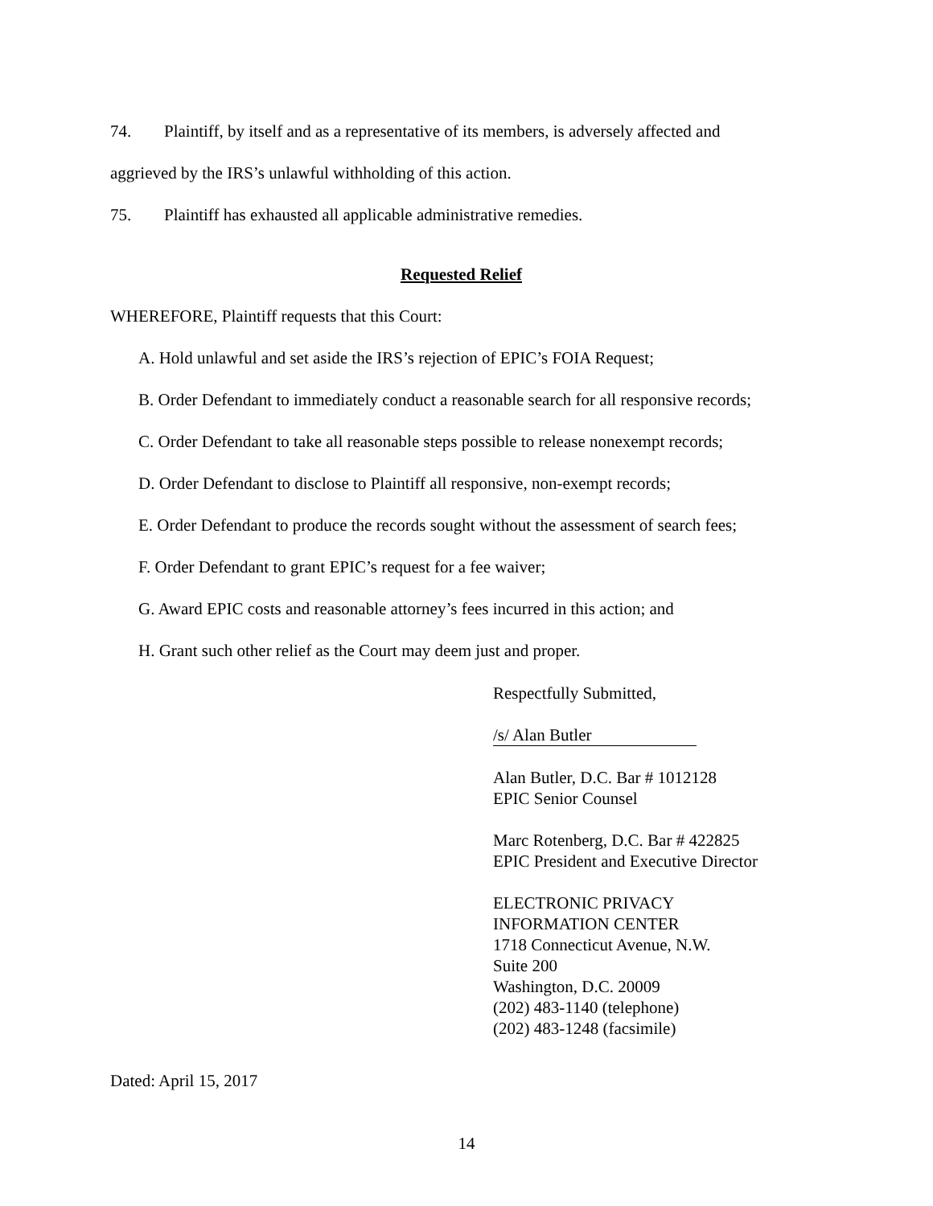74. Plaintiff, by itself and as a representative of its members, is adversely affected and
aggrieved by the IRS’s unlawful withholding of this action.
75. Plaintiff has exhausted all applicable administrative remedies.
Requested Relief
WHEREFORE, Plaintiff requests that this Court:
A. Hold unlawful and set aside the IRS’s rejection of EPIC’s FOIA Request;
B. Order Defendant to immediately conduct a reasonable search for all responsive records;
C. Order Defendant to take all reasonable steps possible to release nonexempt records;
D. Order Defendant to disclose to Plaintiff all responsive, non-exempt records;
E. Order Defendant to produce the records sought without the assessment of search fees;
F. Order Defendant to grant EPIC’s request for a fee waiver;
G. Award EPIC costs and reasonable attorney’s fees incurred in this action; and
H. Grant such other relief as the Court may deem just and proper.
Respectfully Submitted,
/s/ Alan Butler
Alan Butler, D.C. Bar # 1012128
EPIC Senior Counsel
Marc Rotenberg, D.C. Bar # 422825
EPIC President and Executive Director
ELECTRONIC PRIVACY
INFORMATION CENTER
1718 Connecticut Avenue, N.W.
Suite 200
Washington, D.C. 20009
(202) 483-1140 (telephone)
(202) 483-1248 (facsimile)
Dated: April 15, 2017
14